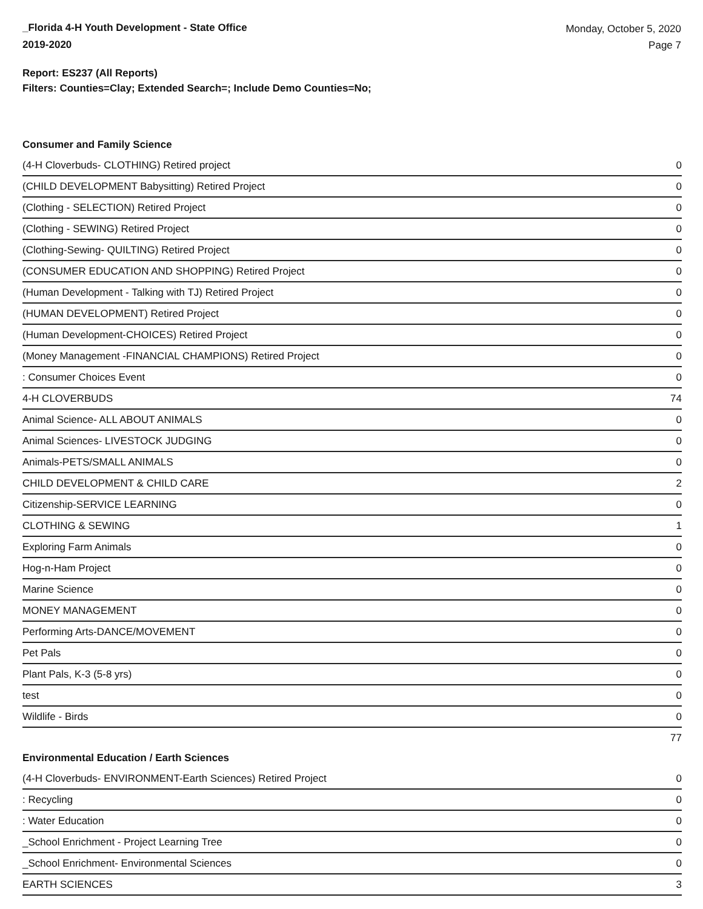_Florida 4-H Youth Development - State Office
2019-2020
Monday, October 5, 2020
Page 7
Report: ES237 (All Reports)
Filters: Counties=Clay; Extended Search=; Include Demo Counties=No;
Consumer and Family Science
| (4-H Cloverbuds- CLOTHING) Retired project | 0 |
| (CHILD DEVELOPMENT Babysitting) Retired Project | 0 |
| (Clothing - SELECTION) Retired Project | 0 |
| (Clothing - SEWING) Retired Project | 0 |
| (Clothing-Sewing- QUILTING) Retired Project | 0 |
| (CONSUMER EDUCATION AND SHOPPING) Retired Project | 0 |
| (Human Development - Talking with TJ) Retired Project | 0 |
| (HUMAN DEVELOPMENT) Retired Project | 0 |
| (Human Development-CHOICES) Retired Project | 0 |
| (Money Management -FINANCIAL CHAMPIONS) Retired Project | 0 |
| : Consumer Choices Event | 0 |
| 4-H CLOVERBUDS | 74 |
| Animal Science- ALL ABOUT ANIMALS | 0 |
| Animal Sciences- LIVESTOCK JUDGING | 0 |
| Animals-PETS/SMALL ANIMALS | 0 |
| CHILD DEVELOPMENT & CHILD CARE | 2 |
| Citizenship-SERVICE LEARNING | 0 |
| CLOTHING & SEWING | 1 |
| Exploring Farm Animals | 0 |
| Hog-n-Ham Project | 0 |
| Marine Science | 0 |
| MONEY MANAGEMENT | 0 |
| Performing Arts-DANCE/MOVEMENT | 0 |
| Pet Pals | 0 |
| Plant Pals, K-3 (5-8 yrs) | 0 |
| test | 0 |
| Wildlife - Birds | 0 |
| | 77 |
Environmental Education / Earth Sciences
| (4-H Cloverbuds- ENVIRONMENT-Earth Sciences) Retired Project | 0 |
| : Recycling | 0 |
| : Water Education | 0 |
| _School Enrichment - Project Learning Tree | 0 |
| _School Enrichment- Environmental Sciences | 0 |
| EARTH SCIENCES | 3 |